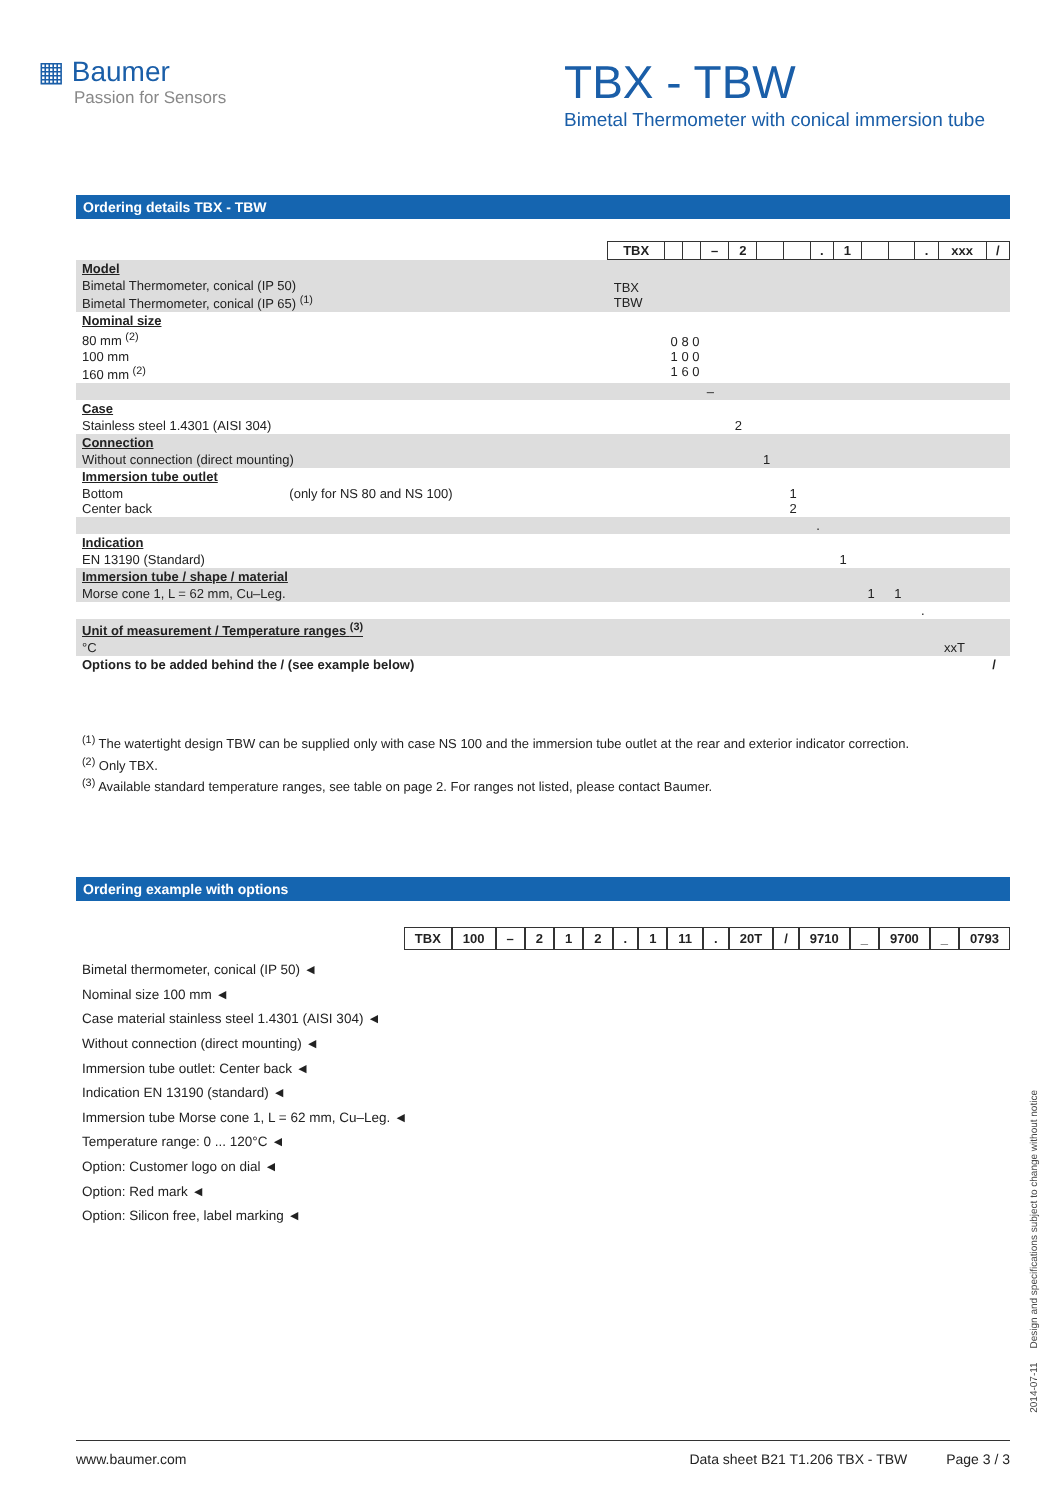▦ Baumer
Passion for Sensors
TBX - TBW
Bimetal Thermometer with conical immersion tube
Ordering details TBX - TBW
| | TBX | | | – | 2 | | | . | 1 | | | . | xxx | / |
| Model | | | | | | | | | | | | | | |
| Bimetal Thermometer, conical (IP 50) Bimetal Thermometer, conical (IP 65) <sup>(1)</sup> | TBX TBW | | | | | | | | | | | | | |
| Nominal size | | | | | | | | | | | | | | |
| 80 mm <sup>(2)</sup> 100 mm 160 mm <sup>(2)</sup> | | 0 8 0 1 0 0 1 6 0 | | | | | | | | | | | | |
| | | | | – | | | | | | | | | | |
| Case | | | | | | | | | | | | | | |
| Stainless steel 1.4301 (AISI 304) | | | | | 2 | | | | | | | | | |
| Connection | | | | | | | | | | | | | | |
| Without connection (direct mounting) | | | | | | 1 | | | | | | | | |
| Immersion tube outlet | | | | | | | | | | | | | | |
| Bottom (only for NS 80 and NS 100) Center back | | | | | | | 1 2 | | | | | | | |
| | | | | | | | | . | | | | | | |
| Indication | | | | | | | | | | | | | | |
| EN 13190 (Standard) | | | | | | | | | 1 | | | | | |
| Immersion tube / shape / material | | | | | | | | | | | | | | |
| Morse cone 1, L = 62 mm, Cu–Leg. | | | | | | | | | | 1 | 1 | | | |
| | | | | | | | | | | | | . | | |
| Unit of measurement / Temperature ranges <sup>(3)</sup> | | | | | | | | | | | | | | |
| °C | | | | | | | | | | | | | xxT | |
| Options to be added behind the / (see example below) | | | | | | | | | | | | | | / |
<sup>(1)</sup> The watertight design TBW can be supplied only with case NS 100 and the immersion tube outlet at the rear and exterior indicator correction.
<sup>(2)</sup> Only TBX.
<sup>(3)</sup> Available standard temperature ranges, see table on page 2. For ranges not listed, please contact Baumer.
Ordering example with options
TBX 100 – 2 1 2 . 1 11 . 20T / 9710 _ 9700 _ 0793
Bimetal thermometer, conical (IP 50) ◄
Nominal size 100 mm ◄
Case material stainless steel 1.4301 (AISI 304) ◄
Without connection (direct mounting) ◄
Immersion tube outlet: Center back ◄
Indication EN 13190 (standard) ◄
Immersion tube Morse cone 1, L = 62 mm, Cu–Leg. ◄
Temperature range: 0 ... 120°C ◄
Option: Customer logo on dial ◄
Option: Red mark ◄
Option: Silicon free, label marking ◄
2014-07-11 Design and specifications subject to change without notice
www.baumer.com Data sheet B21 T1.206 TBX - TBW Page 3 / 3